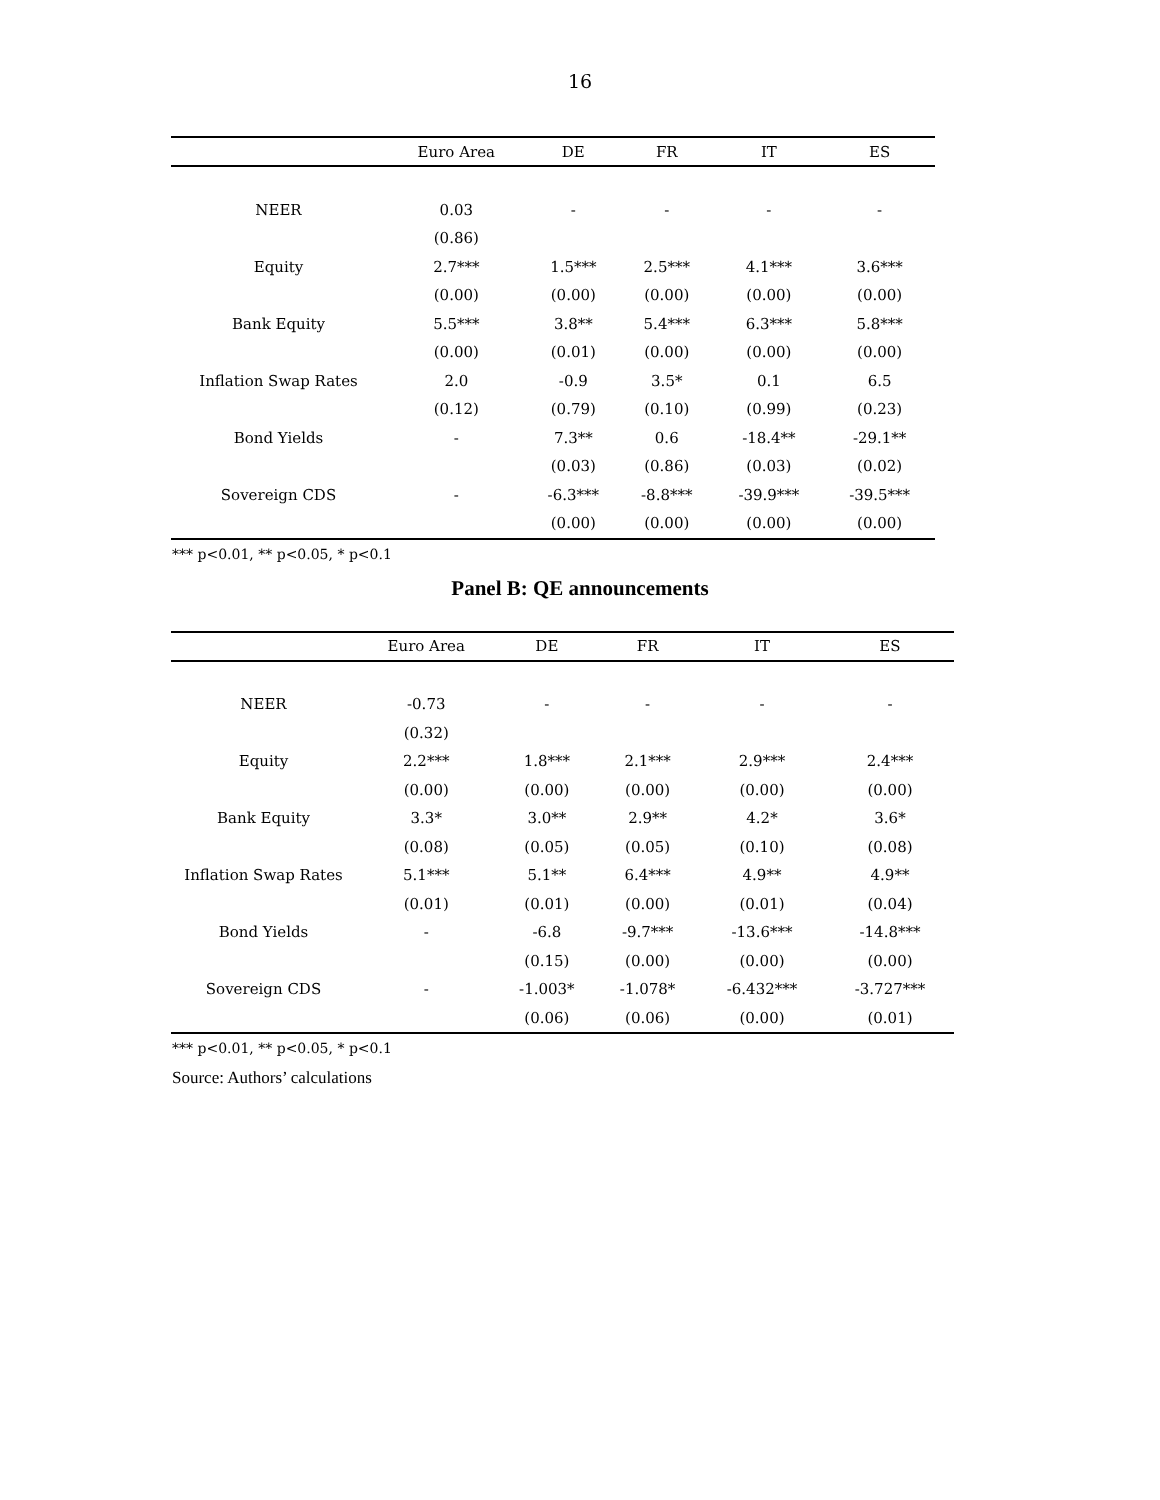16
| | Euro Area | DE | FR | IT | ES |
| --- | --- | --- | --- | --- | --- |
| NEER | 0.03 | - | - | - | - |
| | (0.86) | | | | |
| Equity | 2.7*** | 1.5*** | 2.5*** | 4.1*** | 3.6*** |
| | (0.00) | (0.00) | (0.00) | (0.00) | (0.00) |
| Bank Equity | 5.5*** | 3.8** | 5.4*** | 6.3*** | 5.8*** |
| | (0.00) | (0.01) | (0.00) | (0.00) | (0.00) |
| Inflation Swap Rates | 2.0 | -0.9 | 3.5* | 0.1 | 6.5 |
| | (0.12) | (0.79) | (0.10) | (0.99) | (0.23) |
| Bond Yields | - | 7.3** | 0.6 | -18.4** | -29.1** |
| | | (0.03) | (0.86) | (0.03) | (0.02) |
| Sovereign CDS | - | -6.3*** | -8.8*** | -39.9*** | -39.5*** |
| | | (0.00) | (0.00) | (0.00) | (0.00) |
*** p<0.01, ** p<0.05, * p<0.1
Panel B: QE announcements
| | Euro Area | DE | FR | IT | ES |
| --- | --- | --- | --- | --- | --- |
| NEER | -0.73 | - | - | - | - |
| | (0.32) | | | | |
| Equity | 2.2*** | 1.8*** | 2.1*** | 2.9*** | 2.4*** |
| | (0.00) | (0.00) | (0.00) | (0.00) | (0.00) |
| Bank Equity | 3.3* | 3.0** | 2.9** | 4.2* | 3.6* |
| | (0.08) | (0.05) | (0.05) | (0.10) | (0.08) |
| Inflation Swap Rates | 5.1*** | 5.1** | 6.4*** | 4.9** | 4.9** |
| | (0.01) | (0.01) | (0.00) | (0.01) | (0.04) |
| Bond Yields | - | -6.8 | -9.7*** | -13.6*** | -14.8*** |
| | | (0.15) | (0.00) | (0.00) | (0.00) |
| Sovereign CDS | - | -1.003* | -1.078* | -6.432*** | -3.727*** |
| | | (0.06) | (0.06) | (0.00) | (0.01) |
*** p<0.01, ** p<0.05, * p<0.1
Source: Authors’ calculations